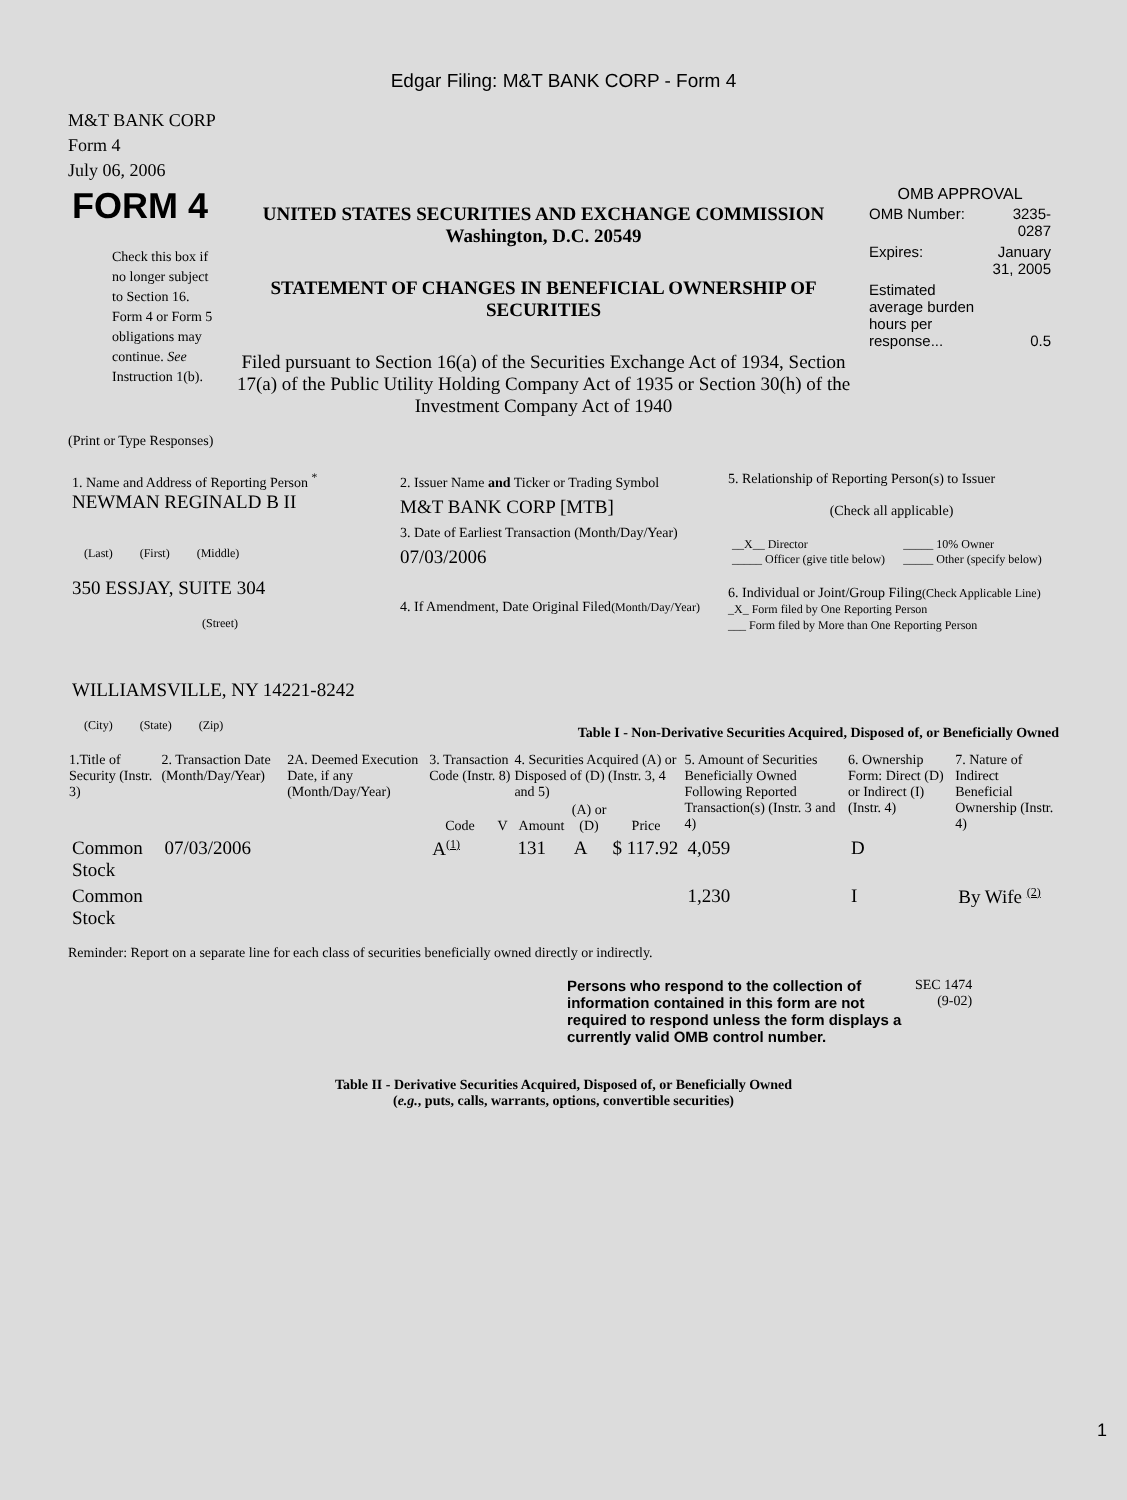Edgar Filing: M&T BANK CORP - Form 4
M&T BANK CORP
Form 4
July 06, 2006
| FORM 4 Check this box if no longer subject to Section 16. Form 4 or Form 5 obligations may continue. See Instruction 1(b). | UNITED STATES SECURITIES AND EXCHANGE COMMISSION Washington, D.C. 20549 STATEMENT OF CHANGES IN BENEFICIAL OWNERSHIP OF SECURITIES Filed pursuant to Section 16(a) of the Securities Exchange Act of 1934, Section 17(a) of the Public Utility Holding Company Act of 1935 or Section 30(h) of the Investment Company Act of 1940 | OMB APPROVAL / OMB Number: / 3235-0287 / / Expires: / January 31, 2005 / / Estimated average burden hours per response... / 0.5 / |
(Print or Type Responses)
| 1. Name and Address of Reporting Person <sup>*</sup> NEWMAN REGINALD B II (Last) (First) (Middle) 350 ESSJAY, SUITE 304 (Street) WILLIAMSVILLE, NY 14221-8242 (City) (State) (Zip) | 2. Issuer Name and Ticker or Trading Symbol M&T BANK CORP [MTB] 3. Date of Earliest Transaction (Month/Day/Year) 07/03/2006 4. If Amendment, Date Original Filed (Month/Day/Year) | 5. Relationship of Reporting Person(s) to Issuer (Check all applicable) / __X__ Director _____ Officer (give title below) / _____ 10% Owner _____ Other (specify below) / 6. Individual or Joint/Group Filing (Check Applicable Line) _X_ Form filed by One Reporting Person ___ Form filed by More than One Reporting Person |
Table I - Non-Derivative Securities Acquired, Disposed of, or Beneficially Owned
| 1.Title of Security (Instr. 3) | 2. Transaction Date (Month/Day/Year) | 2A. Deemed Execution Date, if any (Month/Day/Year) | 3. Transaction Code (Instr. 8) | | 4. Securities Acquired (A) or Disposed of (D) (Instr. 3, 4 and 5) | | | 5. Amount of Securities Beneficially Owned Following Reported Transaction(s) (Instr. 3 and 4) | 6. Ownership Form: Direct (D) or Indirect (I) (Instr. 4) | 7. Nature of Indirect Beneficial Ownership (Instr. 4) |
| --- | --- | --- | --- | --- | --- | --- | --- | --- | --- | --- |
| | | | Code | V | Amount | (A) or (D) | Price | | | |
| Common Stock | 07/03/2006 | | A<sup>(1)</sup> | | 131 | A | $ 117.92 | 4,059 | D | |
| Common Stock | | | | | | | | 1,230 | I | By Wife <sup>(2)</sup> |
Reminder: Report on a separate line for each class of securities beneficially owned directly or indirectly.
| Persons who respond to the collection of information contained in this form are not required to respond unless the form displays a currently valid OMB control number. | SEC 1474 (9-02) |
Table II - Derivative Securities Acquired, Disposed of, or Beneficially Owned
(e.g., puts, calls, warrants, options, convertible securities)
1